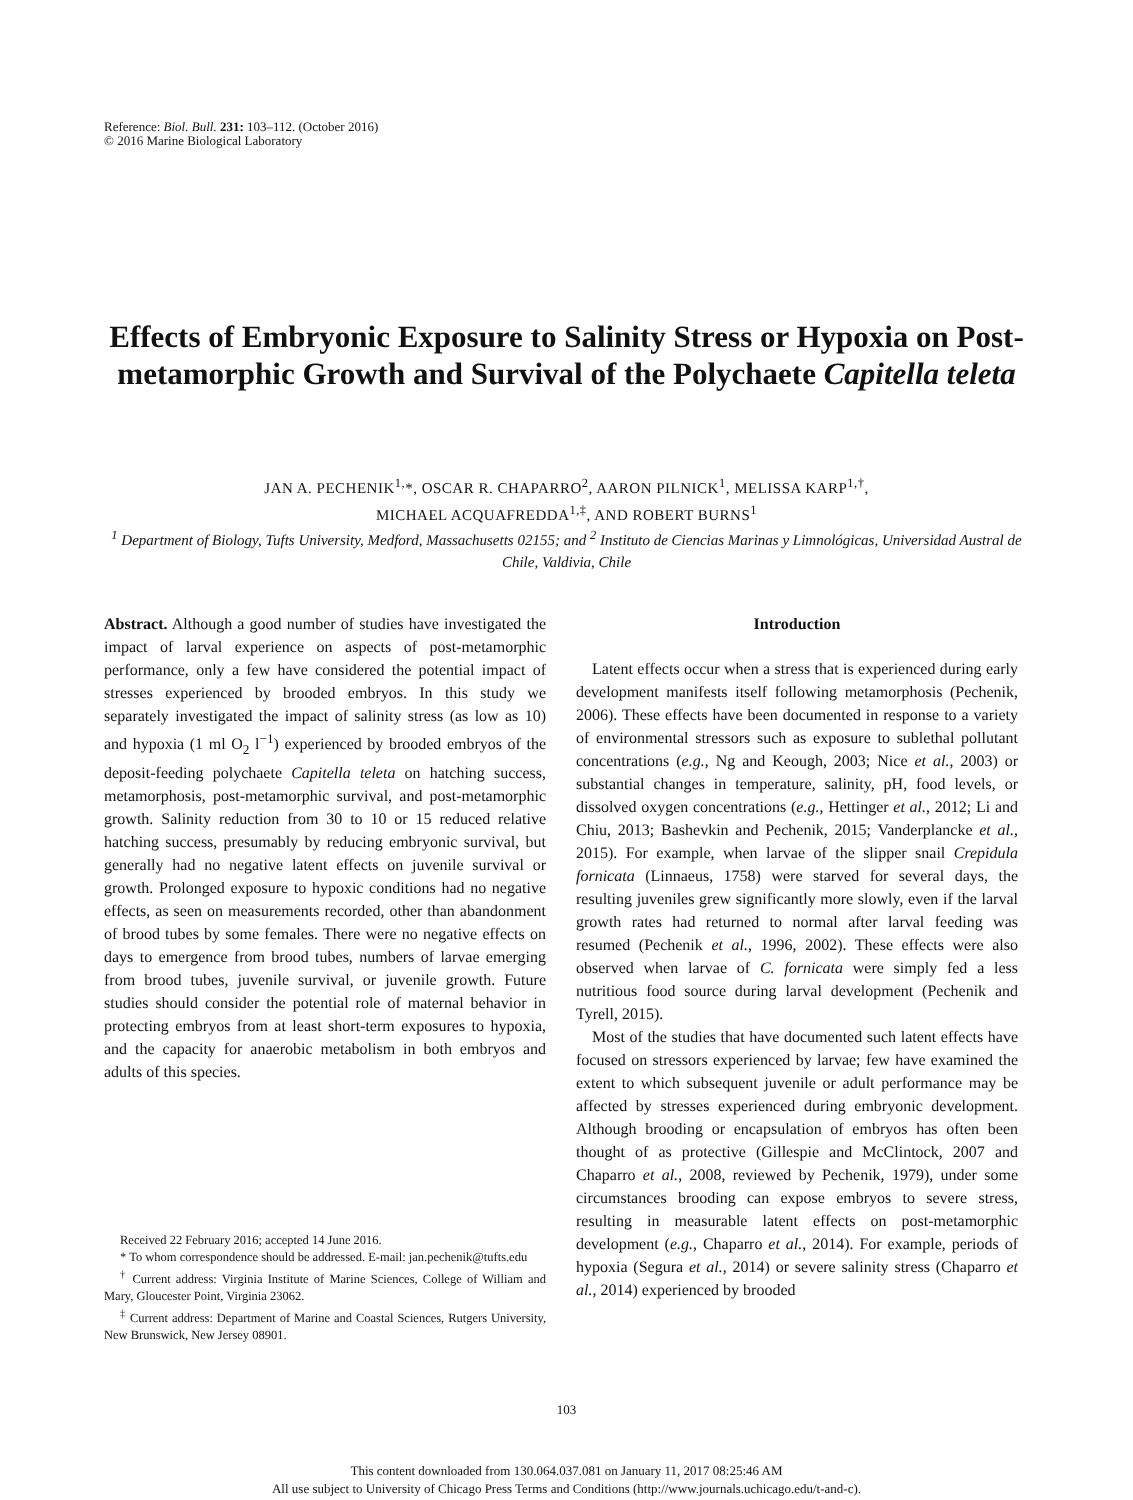Reference: Biol. Bull. 231: 103–112. (October 2016)
© 2016 Marine Biological Laboratory
Effects of Embryonic Exposure to Salinity Stress or Hypoxia on Post-metamorphic Growth and Survival of the Polychaete Capitella teleta
JAN A. PECHENIK<sup>1,</sup>*, OSCAR R. CHAPARRO<sup>2</sup>, AARON PILNICK<sup>1</sup>, MELISSA KARP<sup>1,†</sup>,
MICHAEL ACQUAFREDDA<sup>1,‡</sup>, AND ROBERT BURNS<sup>1</sup>
<sup>1</sup> Department of Biology, Tufts University, Medford, Massachusetts 02155; and <sup>2</sup> Instituto de Ciencias Marinas y Limnológicas, Universidad Austral de Chile, Valdivia, Chile
Abstract. Although a good number of studies have investigated the impact of larval experience on aspects of post-metamorphic performance, only a few have considered the potential impact of stresses experienced by brooded embryos. In this study we separately investigated the impact of salinity stress (as low as 10) and hypoxia (1 ml O<sub>2</sub> l<sup>−1</sup>) experienced by brooded embryos of the deposit-feeding polychaete Capitella teleta on hatching success, metamorphosis, post-metamorphic survival, and post-metamorphic growth. Salinity reduction from 30 to 10 or 15 reduced relative hatching success, presumably by reducing embryonic survival, but generally had no negative latent effects on juvenile survival or growth. Prolonged exposure to hypoxic conditions had no negative effects, as seen on measurements recorded, other than abandonment of brood tubes by some females. There were no negative effects on days to emergence from brood tubes, numbers of larvae emerging from brood tubes, juvenile survival, or juvenile growth. Future studies should consider the potential role of maternal behavior in protecting embryos from at least short-term exposures to hypoxia, and the capacity for anaerobic metabolism in both embryos and adults of this species.
Received 22 February 2016; accepted 14 June 2016.
* To whom correspondence should be addressed. E-mail: jan.pechenik@tufts.edu
<sup>†</sup> Current address: Virginia Institute of Marine Sciences, College of William and Mary, Gloucester Point, Virginia 23062.
<sup>‡</sup> Current address: Department of Marine and Coastal Sciences, Rutgers University, New Brunswick, New Jersey 08901.
Introduction
Latent effects occur when a stress that is experienced during early development manifests itself following metamorphosis (Pechenik, 2006). These effects have been documented in response to a variety of environmental stressors such as exposure to sublethal pollutant concentrations (e.g., Ng and Keough, 2003; Nice et al., 2003) or substantial changes in temperature, salinity, pH, food levels, or dissolved oxygen concentrations (e.g., Hettinger et al., 2012; Li and Chiu, 2013; Bashevkin and Pechenik, 2015; Vanderplancke et al., 2015). For example, when larvae of the slipper snail Crepidula fornicata (Linnaeus, 1758) were starved for several days, the resulting juveniles grew significantly more slowly, even if the larval growth rates had returned to normal after larval feeding was resumed (Pechenik et al., 1996, 2002). These effects were also observed when larvae of C. fornicata were simply fed a less nutritious food source during larval development (Pechenik and Tyrell, 2015).
Most of the studies that have documented such latent effects have focused on stressors experienced by larvae; few have examined the extent to which subsequent juvenile or adult performance may be affected by stresses experienced during embryonic development. Although brooding or encapsulation of embryos has often been thought of as protective (Gillespie and McClintock, 2007 and Chaparro et al., 2008, reviewed by Pechenik, 1979), under some circumstances brooding can expose embryos to severe stress, resulting in measurable latent effects on post-metamorphic development (e.g., Chaparro et al., 2014). For example, periods of hypoxia (Segura et al., 2014) or severe salinity stress (Chaparro et al., 2014) experienced by brooded
103
This content downloaded from 130.064.037.081 on January 11, 2017 08:25:46 AM
All use subject to University of Chicago Press Terms and Conditions (http://www.journals.uchicago.edu/t-and-c).